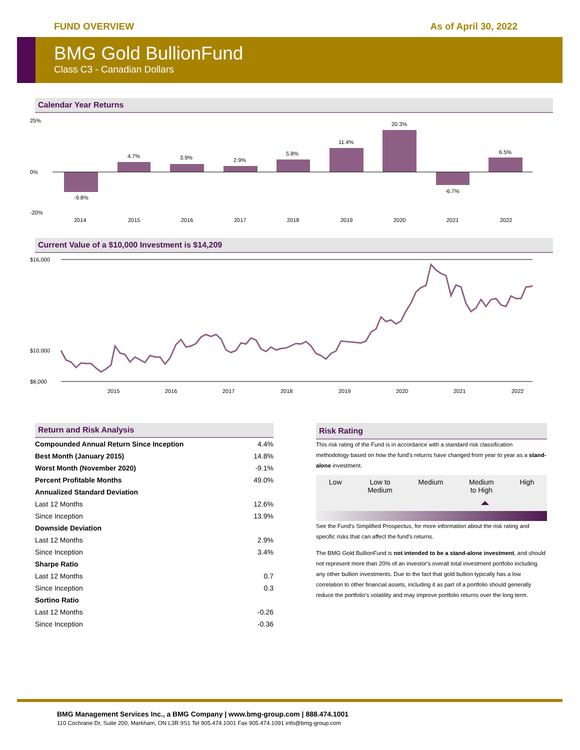FUND OVERVIEW As of April 30, 2022
BMG Gold BullionFund
Class C3 - Canadian Dollars
Calendar Year Returns
25%
0%
-20%
-9.8%
4.7%
3.9%
2.9%
5.8%
11.4%
20.3%
-6.7%
6.5%
2014
2015
2016
2017
2018
2019
2020
2021
2022
Current Value of a $10,000 Investment is $14,209
$16,000
$10,000
$8,000
2015
2016
2017
2018
2019
2020
2021
2022
Return and Risk Analysis
| Compounded Annual Return Since Inception | 4.4% |
| Best Month (January 2015) | 14.8% |
| Worst Month (November 2020) | -9.1% |
| Percent Profitable Months | 49.0% |
| Annualized Standard Deviation | |
| Last 12 Months | 12.6% |
| Since Inception | 13.9% |
| Downside Deviation | |
| Last 12 Months | 2.9% |
| Since Inception | 3.4% |
| Sharpe Ratio | |
| Last 12 Months | 0.7 |
| Since Inception | 0.3 |
| Sortino Ratio | |
| Last 12 Months | -0.26 |
| Since Inception | -0.36 |
Risk Rating
This risk rating of the Fund is in accordance with a standard risk classification methodology based on how the fund's returns have changed from year to year as a stand-alone investment.
Low Low to
Medium Medium Medium
to High High
See the Fund's Simplified Prospectus, for more information about the risk rating and specific risks that can affect the fund's returns.
The BMG Gold BullionFund is not intended to be a stand-alone investment, and should not represent more than 20% of an investor's overall total investment portfolio including any other bullion investments. Due to the fact that gold bullion typically has a low correlation to other financial assets, including it as part of a portfolio should generally reduce the portfolio's volatility and may improve portfolio returns over the long term.
BMG Management Services Inc., a BMG Company | www.bmg-group.com | 888.474.1001
110 Cochrane Dr, Suite 200, Markham, ON L3R 9S1 Tel 905.474.1001 Fax 905.474.1091 info@bmg-group.com